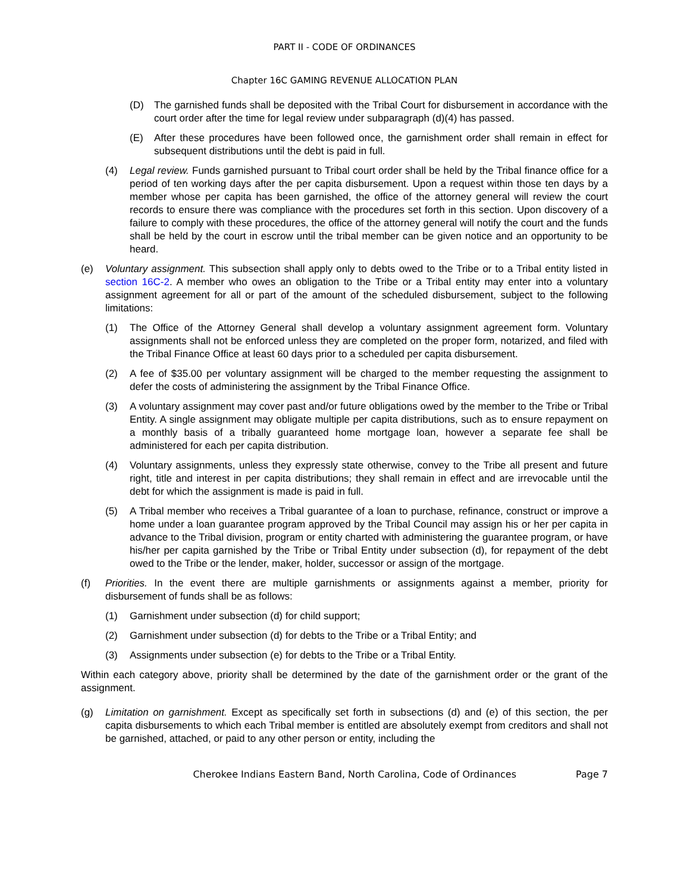PART II - CODE OF ORDINANCES
Chapter 16C GAMING REVENUE ALLOCATION PLAN
(D) The garnished funds shall be deposited with the Tribal Court for disbursement in accordance with the court order after the time for legal review under subparagraph (d)(4) has passed.
(E) After these procedures have been followed once, the garnishment order shall remain in effect for subsequent distributions until the debt is paid in full.
(4) Legal review. Funds garnished pursuant to Tribal court order shall be held by the Tribal finance office for a period of ten working days after the per capita disbursement. Upon a request within those ten days by a member whose per capita has been garnished, the office of the attorney general will review the court records to ensure there was compliance with the procedures set forth in this section. Upon discovery of a failure to comply with these procedures, the office of the attorney general will notify the court and the funds shall be held by the court in escrow until the tribal member can be given notice and an opportunity to be heard.
(e) Voluntary assignment. This subsection shall apply only to debts owed to the Tribe or to a Tribal entity listed in section 16C-2. A member who owes an obligation to the Tribe or a Tribal entity may enter into a voluntary assignment agreement for all or part of the amount of the scheduled disbursement, subject to the following limitations:
(1) The Office of the Attorney General shall develop a voluntary assignment agreement form. Voluntary assignments shall not be enforced unless they are completed on the proper form, notarized, and filed with the Tribal Finance Office at least 60 days prior to a scheduled per capita disbursement.
(2) A fee of $35.00 per voluntary assignment will be charged to the member requesting the assignment to defer the costs of administering the assignment by the Tribal Finance Office.
(3) A voluntary assignment may cover past and/or future obligations owed by the member to the Tribe or Tribal Entity. A single assignment may obligate multiple per capita distributions, such as to ensure repayment on a monthly basis of a tribally guaranteed home mortgage loan, however a separate fee shall be administered for each per capita distribution.
(4) Voluntary assignments, unless they expressly state otherwise, convey to the Tribe all present and future right, title and interest in per capita distributions; they shall remain in effect and are irrevocable until the debt for which the assignment is made is paid in full.
(5) A Tribal member who receives a Tribal guarantee of a loan to purchase, refinance, construct or improve a home under a loan guarantee program approved by the Tribal Council may assign his or her per capita in advance to the Tribal division, program or entity charted with administering the guarantee program, or have his/her per capita garnished by the Tribe or Tribal Entity under subsection (d), for repayment of the debt owed to the Tribe or the lender, maker, holder, successor or assign of the mortgage.
(f) Priorities. In the event there are multiple garnishments or assignments against a member, priority for disbursement of funds shall be as follows:
(1) Garnishment under subsection (d) for child support;
(2) Garnishment under subsection (d) for debts to the Tribe or a Tribal Entity; and
(3) Assignments under subsection (e) for debts to the Tribe or a Tribal Entity.
Within each category above, priority shall be determined by the date of the garnishment order or the grant of the assignment.
(g) Limitation on garnishment. Except as specifically set forth in subsections (d) and (e) of this section, the per capita disbursements to which each Tribal member is entitled are absolutely exempt from creditors and shall not be garnished, attached, or paid to any other person or entity, including the
Cherokee Indians Eastern Band, North Carolina, Code of Ordinances Page 7